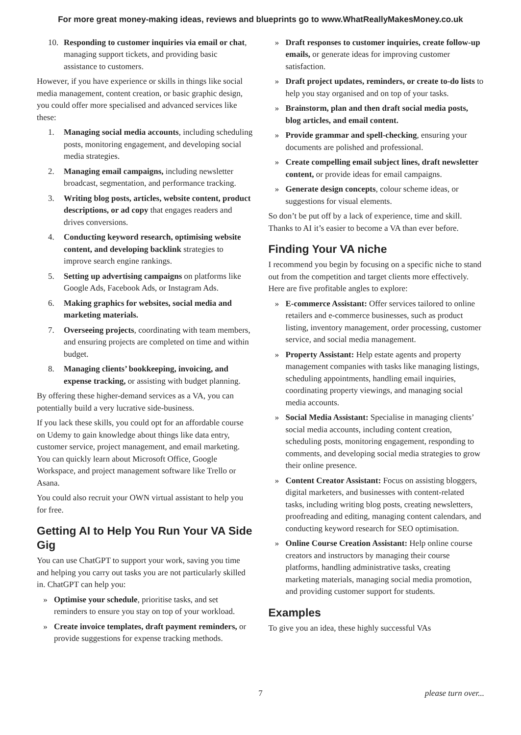For more great money-making ideas, reviews and blueprints go to www.WhatReallyMakesMoney.co.uk
10. Responding to customer inquiries via email or chat, managing support tickets, and providing basic assistance to customers.
However, if you have experience or skills in things like social media management, content creation, or basic graphic design, you could offer more specialised and advanced services like these:
1. Managing social media accounts, including scheduling posts, monitoring engagement, and developing social media strategies.
2. Managing email campaigns, including newsletter broadcast, segmentation, and performance tracking.
3. Writing blog posts, articles, website content, product descriptions, or ad copy that engages readers and drives conversions.
4. Conducting keyword research, optimising website content, and developing backlink strategies to improve search engine rankings.
5. Setting up advertising campaigns on platforms like Google Ads, Facebook Ads, or Instagram Ads.
6. Making graphics for websites, social media and marketing materials.
7. Overseeing projects, coordinating with team members, and ensuring projects are completed on time and within budget.
8. Managing clients’ bookkeeping, invoicing, and expense tracking, or assisting with budget planning.
By offering these higher-demand services as a VA, you can potentially build a very lucrative side-business.
If you lack these skills, you could opt for an affordable course on Udemy to gain knowledge about things like data entry, customer service, project management, and email marketing. You can quickly learn about Microsoft Office, Google Workspace, and project management software like Trello or Asana.
You could also recruit your OWN virtual assistant to help you for free.
Getting AI to Help You Run Your VA Side Gig
You can use ChatGPT to support your work, saving you time and helping you carry out tasks you are not particularly skilled in. ChatGPT can help you:
» Optimise your schedule, prioritise tasks, and set reminders to ensure you stay on top of your workload.
» Create invoice templates, draft payment reminders, or provide suggestions for expense tracking methods.
» Draft responses to customer inquiries, create follow-up emails, or generate ideas for improving customer satisfaction.
» Draft project updates, reminders, or create to-do lists to help you stay organised and on top of your tasks.
» Brainstorm, plan and then draft social media posts, blog articles, and email content.
» Provide grammar and spell-checking, ensuring your documents are polished and professional.
» Create compelling email subject lines, draft newsletter content, or provide ideas for email campaigns.
» Generate design concepts, colour scheme ideas, or suggestions for visual elements.
So don’t be put off by a lack of experience, time and skill. Thanks to AI it’s easier to become a VA than ever before.
Finding Your VA niche
I recommend you begin by focusing on a specific niche to stand out from the competition and target clients more effectively. Here are five profitable angles to explore:
» E-commerce Assistant: Offer services tailored to online retailers and e-commerce businesses, such as product listing, inventory management, order processing, customer service, and social media management.
» Property Assistant: Help estate agents and property management companies with tasks like managing listings, scheduling appointments, handling email inquiries, coordinating property viewings, and managing social media accounts.
» Social Media Assistant: Specialise in managing clients’ social media accounts, including content creation, scheduling posts, monitoring engagement, responding to comments, and developing social media strategies to grow their online presence.
» Content Creator Assistant: Focus on assisting bloggers, digital marketers, and businesses with content-related tasks, including writing blog posts, creating newsletters, proofreading and editing, managing content calendars, and conducting keyword research for SEO optimisation.
» Online Course Creation Assistant: Help online course creators and instructors by managing their course platforms, handling administrative tasks, creating marketing materials, managing social media promotion, and providing customer support for students.
Examples
To give you an idea, these highly successful VAs
7 please turn over...